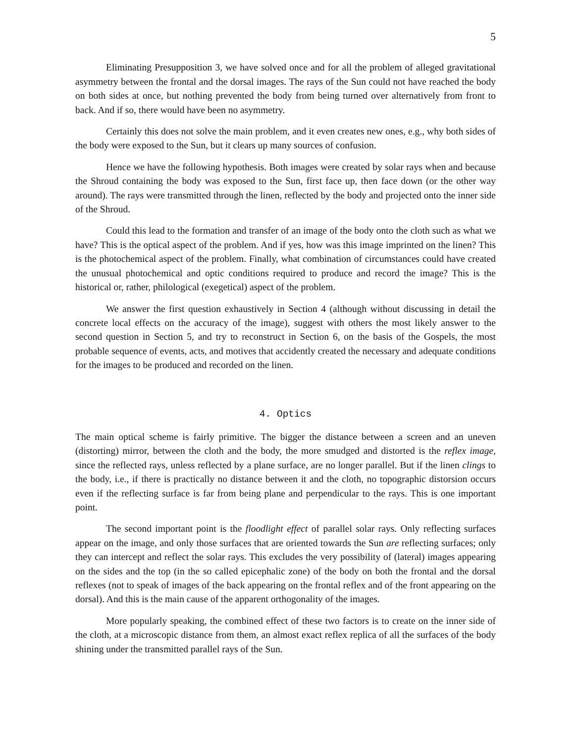5
Eliminating Presupposition 3, we have solved once and for all the problem of alleged gravitational asymmetry between the frontal and the dorsal images. The rays of the Sun could not have reached the body on both sides at once, but nothing prevented the body from being turned over alternatively from front to back. And if so, there would have been no asymmetry.
Certainly this does not solve the main problem, and it even creates new ones, e.g., why both sides of the body were exposed to the Sun, but it clears up many sources of confusion.
Hence we have the following hypothesis. Both images were created by solar rays when and because the Shroud containing the body was exposed to the Sun, first face up, then face down (or the other way around). The rays were transmitted through the linen, reflected by the body and projected onto the inner side of the Shroud.
Could this lead to the formation and transfer of an image of the body onto the cloth such as what we have? This is the optical aspect of the problem. And if yes, how was this image imprinted on the linen? This is the photochemical aspect of the problem. Finally, what combination of circumstances could have created the unusual photochemical and optic conditions required to produce and record the image? This is the historical or, rather, philological (exegetical) aspect of the problem.
We answer the first question exhaustively in Section 4 (although without discussing in detail the concrete local effects on the accuracy of the image), suggest with others the most likely answer to the second question in Section 5, and try to reconstruct in Section 6, on the basis of the Gospels, the most probable sequence of events, acts, and motives that accidently created the necessary and adequate conditions for the images to be produced and recorded on the linen.
4. Optics
The main optical scheme is fairly primitive. The bigger the distance between a screen and an uneven (distorting) mirror, between the cloth and the body, the more smudged and distorted is the reflex image, since the reflected rays, unless reflected by a plane surface, are no longer parallel. But if the linen clings to the body, i.e., if there is practically no distance between it and the cloth, no topographic distorsion occurs even if the reflecting surface is far from being plane and perpendicular to the rays. This is one important point.
The second important point is the floodlight effect of parallel solar rays. Only reflecting surfaces appear on the image, and only those surfaces that are oriented towards the Sun are reflecting surfaces; only they can intercept and reflect the solar rays. This excludes the very possibility of (lateral) images appearing on the sides and the top (in the so called epicephalic zone) of the body on both the frontal and the dorsal reflexes (not to speak of images of the back appearing on the frontal reflex and of the front appearing on the dorsal). And this is the main cause of the apparent orthogonality of the images.
More popularly speaking, the combined effect of these two factors is to create on the inner side of the cloth, at a microscopic distance from them, an almost exact reflex replica of all the surfaces of the body shining under the transmitted parallel rays of the Sun.